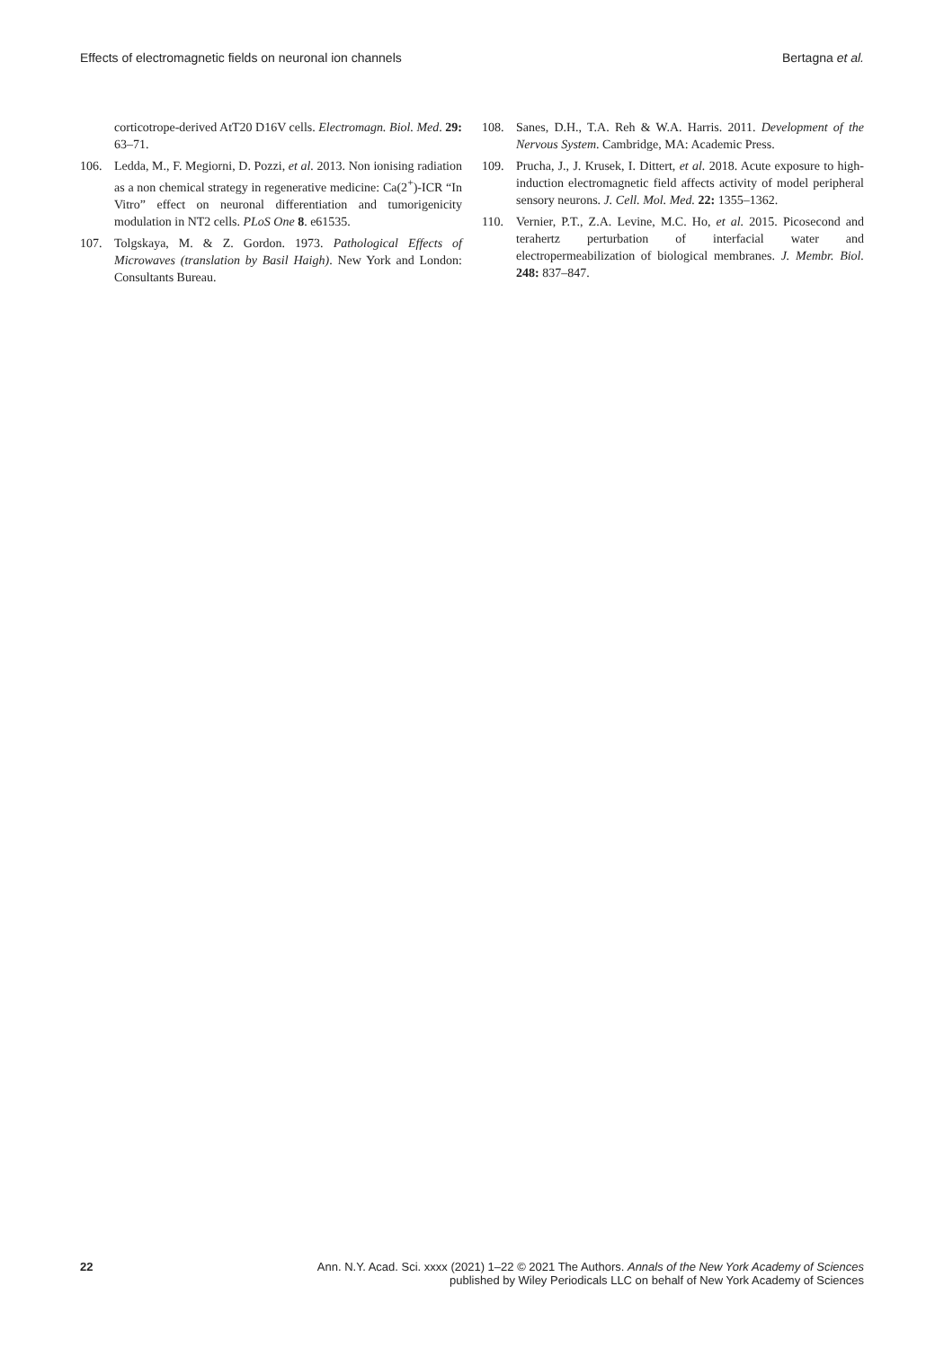Effects of electromagnetic fields on neuronal ion channels Bertagna et al.
corticotrope-derived AtT20 D16V cells. Electromagn. Biol. Med. 29: 63–71.
106. Ledda, M., F. Megiorni, D. Pozzi, et al. 2013. Non ionising radiation as a non chemical strategy in regenerative medicine: Ca(2<sup>+</sup>)-ICR “In Vitro” effect on neuronal differentiation and tumorigenicity modulation in NT2 cells. PLoS One 8. e61535.
107. Tolgskaya, M. & Z. Gordon. 1973. Pathological Effects of Microwaves (translation by Basil Haigh). New York and London: Consultants Bureau.
108. Sanes, D.H., T.A. Reh & W.A. Harris. 2011. Development of the Nervous System. Cambridge, MA: Academic Press.
109. Prucha, J., J. Krusek, I. Dittert, et al. 2018. Acute exposure to high-induction electromagnetic field affects activity of model peripheral sensory neurons. J. Cell. Mol. Med. 22: 1355–1362.
110. Vernier, P.T., Z.A. Levine, M.C. Ho, et al. 2015. Picosecond and terahertz perturbation of interfacial water and electropermeabilization of biological membranes. J. Membr. Biol. 248: 837–847.
22 Ann. N.Y. Acad. Sci. xxxx (2021) 1–22 © 2021 The Authors. Annals of the New York Academy of Sciences
published by Wiley Periodicals LLC on behalf of New York Academy of Sciences